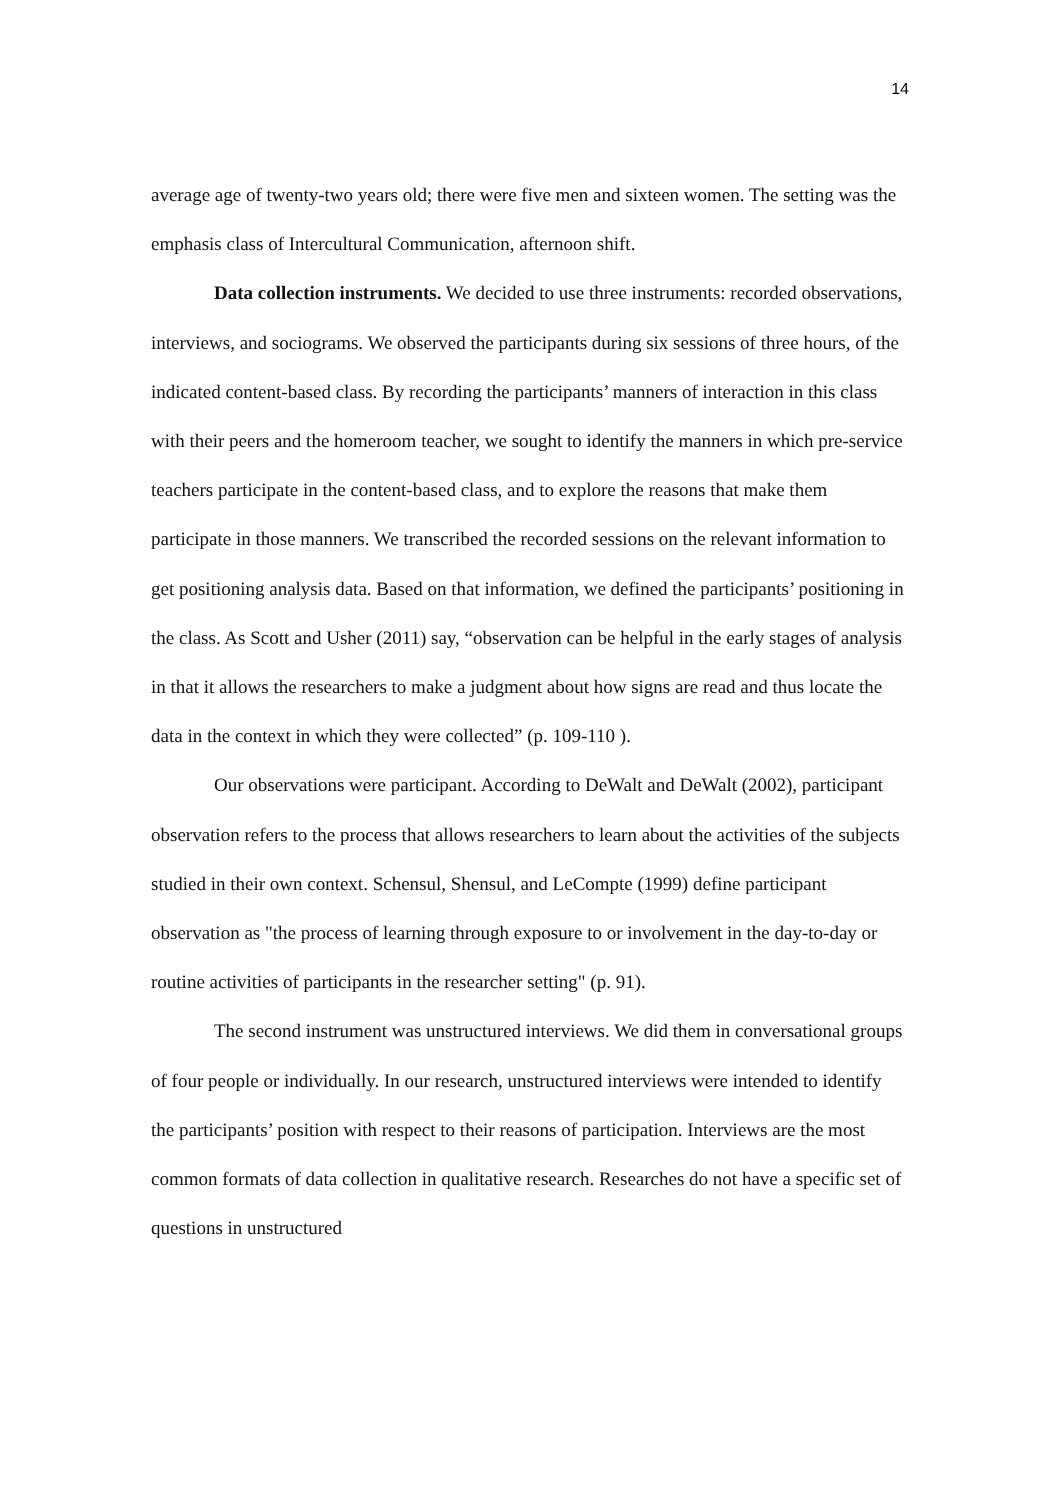14
average age of twenty-two years old; there were five men and sixteen women. The setting was the emphasis class of Intercultural Communication, afternoon shift.
Data collection instruments. We decided to use three instruments: recorded observations, interviews, and sociograms. We observed the participants during six sessions of three hours, of the indicated content-based class. By recording the participants’ manners of interaction in this class with their peers and the homeroom teacher, we sought to identify the manners in which pre-service teachers participate in the content-based class, and to explore the reasons that make them participate in those manners. We transcribed the recorded sessions on the relevant information to get positioning analysis data. Based on that information, we defined the participants’ positioning in the class. As Scott and Usher (2011) say, “observation can be helpful in the early stages of analysis in that it allows the researchers to make a judgment about how signs are read and thus locate the data in the context in which they were collected” (p. 109-110 ).
Our observations were participant. According to DeWalt and DeWalt (2002), participant observation refers to the process that allows researchers to learn about the activities of the subjects studied in their own context. Schensul, Shensul, and LeCompte (1999) define participant observation as "the process of learning through exposure to or involvement in the day-to-day or routine activities of participants in the researcher setting" (p. 91).
The second instrument was unstructured interviews. We did them in conversational groups of four people or individually. In our research, unstructured interviews were intended to identify the participants’ position with respect to their reasons of participation. Interviews are the most common formats of data collection in qualitative research. Researches do not have a specific set of questions in unstructured